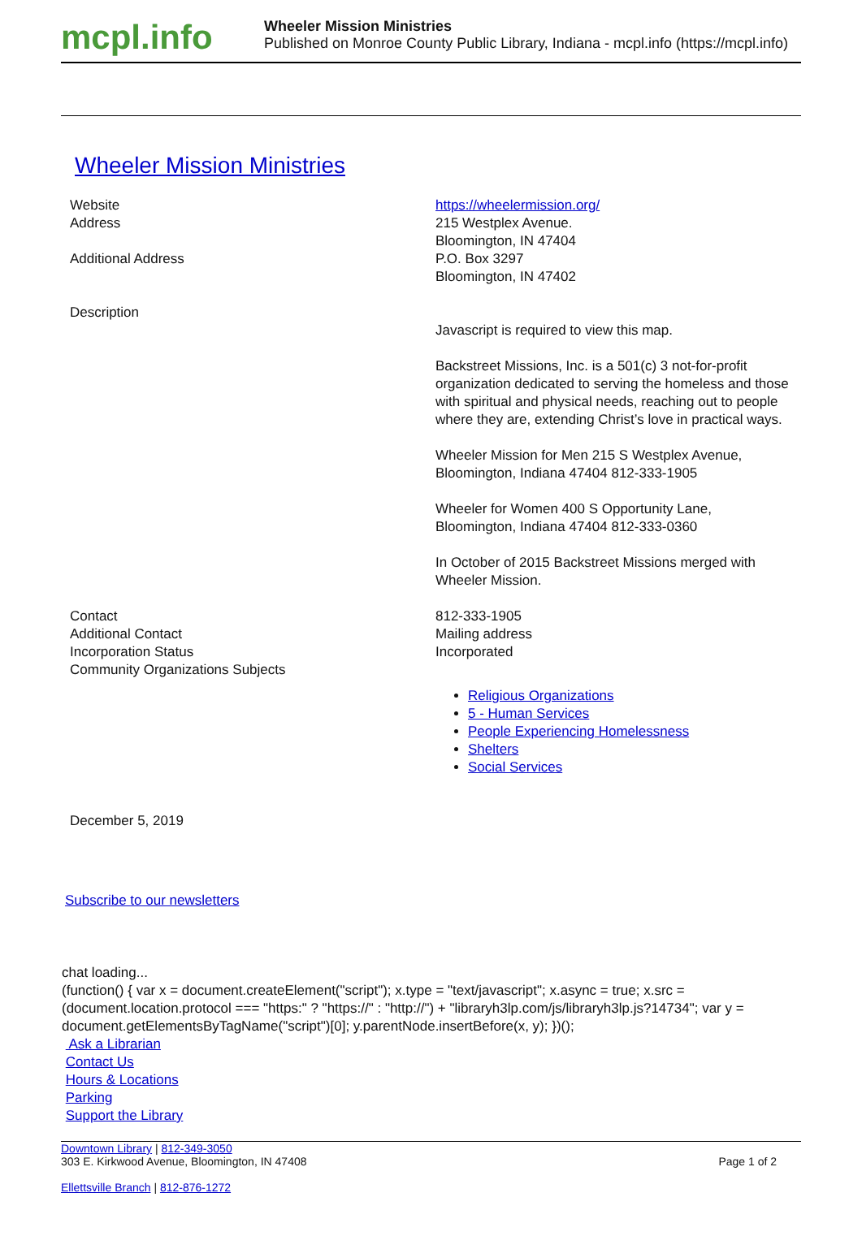mcpl.info
Wheeler Mission Ministries
Published on Monroe County Public Library, Indiana - mcpl.info (https://mcpl.info)
Wheeler Mission Ministries
| Website | https://wheelermission.org/ |
| Address | 215 Westplex Avenue. Bloomington, IN 47404 |
| Additional Address | P.O. Box 3297 Bloomington, IN 47402 |
| Description | Javascript is required to view this map. Backstreet Missions, Inc. is a 501(c) 3 not-for-profit organization dedicated to serving the homeless and those with spiritual and physical needs, reaching out to people where they are, extending Christ’s love in practical ways. Wheeler Mission for Men 215 S Westplex Avenue, Bloomington, Indiana 47404 812-333-1905 Wheeler for Women 400 S Opportunity Lane, Bloomington, Indiana 47404 812-333-0360 In October of 2015 Backstreet Missions merged with Wheeler Mission. |
| Contact | 812-333-1905 |
| Additional Contact | Mailing address |
| Incorporation Status | Incorporated |
| Community Organizations Subjects | Religious Organizations 5 - Human Services People Experiencing Homelessness Shelters Social Services |
December 5, 2019
Subscribe to our newsletters
chat loading...
(function() { var x = document.createElement("script"); x.type = "text/javascript"; x.async = true; x.src = (document.location.protocol === "https:" ? "https://" : "http://") + "libraryh3lp.com/js/libraryh3lp.js?14734"; var y = document.getElementsByTagName("script")[0]; y.parentNode.insertBefore(x, y); })();
Ask a Librarian
Contact Us
Hours & Locations
Parking
Support the Library
Downtown Library | 812-349-3050
303 E. Kirkwood Avenue, Bloomington, IN 47408 Page 1 of 2
Ellettsville Branch | 812-876-1272